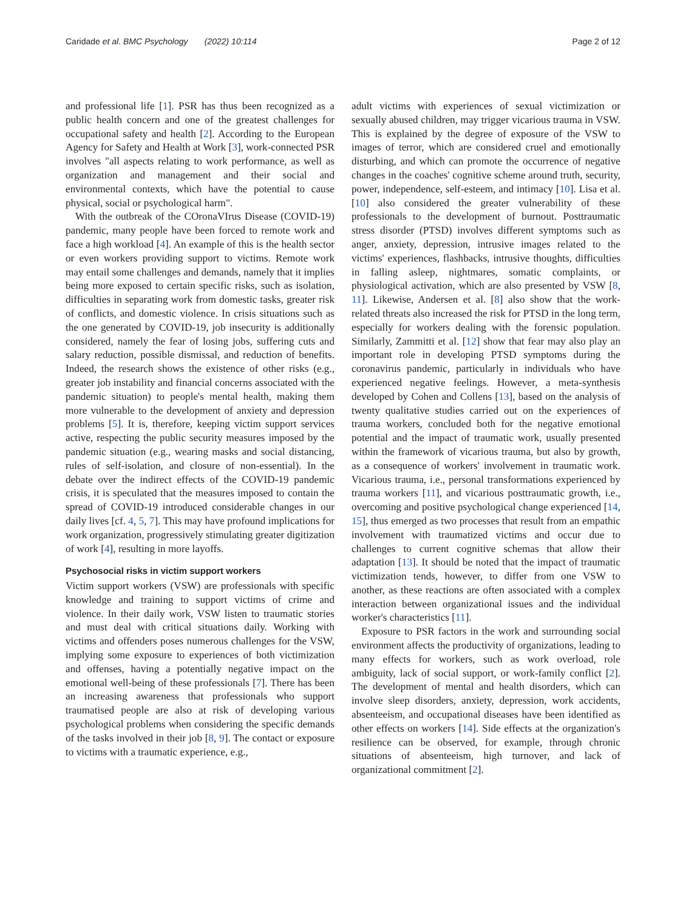Caridade et al. BMC Psychology (2022) 10:114 Page 2 of 12
and professional life [1]. PSR has thus been recognized as a public health concern and one of the greatest challenges for occupational safety and health [2]. According to the European Agency for Safety and Health at Work [3], work-connected PSR involves "all aspects relating to work performance, as well as organization and management and their social and environmental contexts, which have the potential to cause physical, social or psychological harm".
With the outbreak of the COronaVIrus Disease (COVID-19) pandemic, many people have been forced to remote work and face a high workload [4]. An example of this is the health sector or even workers providing support to victims. Remote work may entail some challenges and demands, namely that it implies being more exposed to certain specific risks, such as isolation, difficulties in separating work from domestic tasks, greater risk of conflicts, and domestic violence. In crisis situations such as the one generated by COVID-19, job insecurity is additionally considered, namely the fear of losing jobs, suffering cuts and salary reduction, possible dismissal, and reduction of benefits. Indeed, the research shows the existence of other risks (e.g., greater job instability and financial concerns associated with the pandemic situation) to people's mental health, making them more vulnerable to the development of anxiety and depression problems [5]. It is, therefore, keeping victim support services active, respecting the public security measures imposed by the pandemic situation (e.g., wearing masks and social distancing, rules of self-isolation, and closure of non-essential). In the debate over the indirect effects of the COVID-19 pandemic crisis, it is speculated that the measures imposed to contain the spread of COVID-19 introduced considerable changes in our daily lives [cf. 4, 5, 7]. This may have profound implications for work organization, progressively stimulating greater digitization of work [4], resulting in more layoffs.
Psychosocial risks in victim support workers
Victim support workers (VSW) are professionals with specific knowledge and training to support victims of crime and violence. In their daily work, VSW listen to traumatic stories and must deal with critical situations daily. Working with victims and offenders poses numerous challenges for the VSW, implying some exposure to experiences of both victimization and offenses, having a potentially negative impact on the emotional well-being of these professionals [7]. There has been an increasing awareness that professionals who support traumatised people are also at risk of developing various psychological problems when considering the specific demands of the tasks involved in their job [8, 9]. The contact or exposure to victims with a traumatic experience, e.g.,
adult victims with experiences of sexual victimization or sexually abused children, may trigger vicarious trauma in VSW. This is explained by the degree of exposure of the VSW to images of terror, which are considered cruel and emotionally disturbing, and which can promote the occurrence of negative changes in the coaches' cognitive scheme around truth, security, power, independence, self-esteem, and intimacy [10]. Lisa et al. [10] also considered the greater vulnerability of these professionals to the development of burnout. Posttraumatic stress disorder (PTSD) involves different symptoms such as anger, anxiety, depression, intrusive images related to the victims' experiences, flashbacks, intrusive thoughts, difficulties in falling asleep, nightmares, somatic complaints, or physiological activation, which are also presented by VSW [8, 11]. Likewise, Andersen et al. [8] also show that the work-related threats also increased the risk for PTSD in the long term, especially for workers dealing with the forensic population. Similarly, Zammitti et al. [12] show that fear may also play an important role in developing PTSD symptoms during the coronavirus pandemic, particularly in individuals who have experienced negative feelings. However, a meta-synthesis developed by Cohen and Collens [13], based on the analysis of twenty qualitative studies carried out on the experiences of trauma workers, concluded both for the negative emotional potential and the impact of traumatic work, usually presented within the framework of vicarious trauma, but also by growth, as a consequence of workers' involvement in traumatic work. Vicarious trauma, i.e., personal transformations experienced by trauma workers [11], and vicarious posttraumatic growth, i.e., overcoming and positive psychological change experienced [14, 15], thus emerged as two processes that result from an empathic involvement with traumatized victims and occur due to challenges to current cognitive schemas that allow their adaptation [13]. It should be noted that the impact of traumatic victimization tends, however, to differ from one VSW to another, as these reactions are often associated with a complex interaction between organizational issues and the individual worker's characteristics [11].
Exposure to PSR factors in the work and surrounding social environment affects the productivity of organizations, leading to many effects for workers, such as work overload, role ambiguity, lack of social support, or work-family conflict [2]. The development of mental and health disorders, which can involve sleep disorders, anxiety, depression, work accidents, absenteeism, and occupational diseases have been identified as other effects on workers [14]. Side effects at the organization's resilience can be observed, for example, through chronic situations of absenteeism, high turnover, and lack of organizational commitment [2].